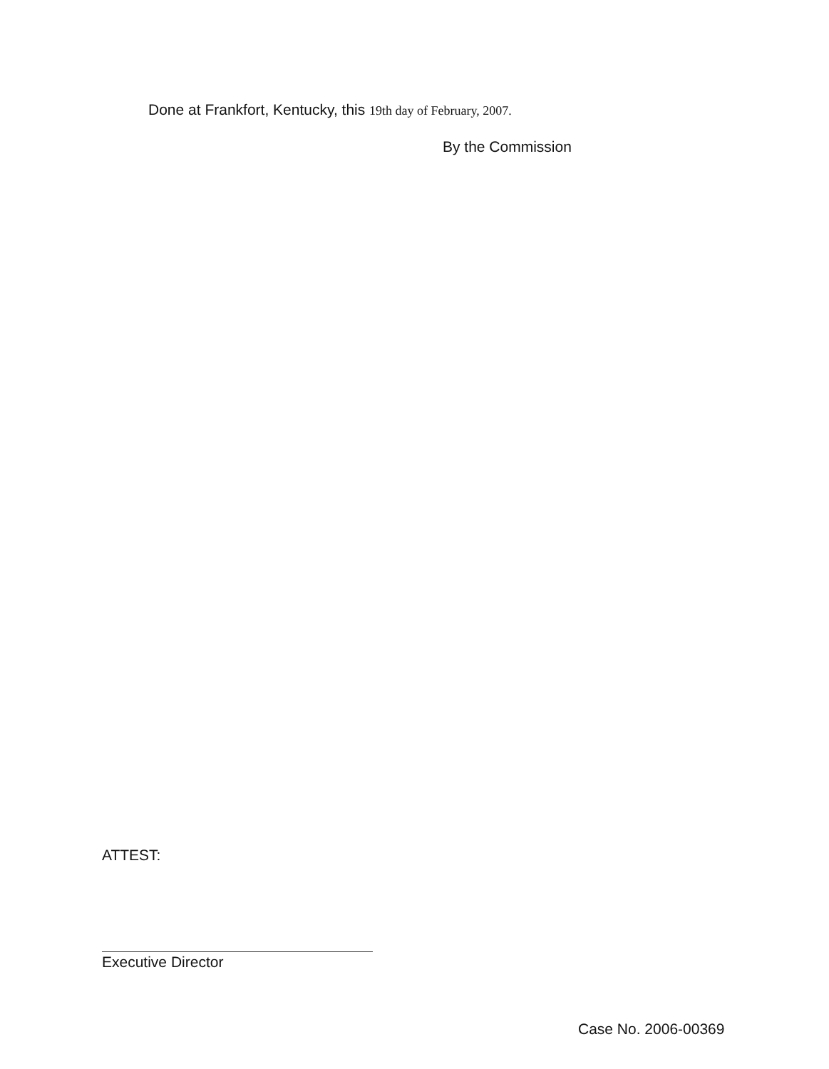Done at Frankfort, Kentucky, this 19th day of February, 2007.
By the Commission
ATTEST:
Executive Director
Case No. 2006-00369